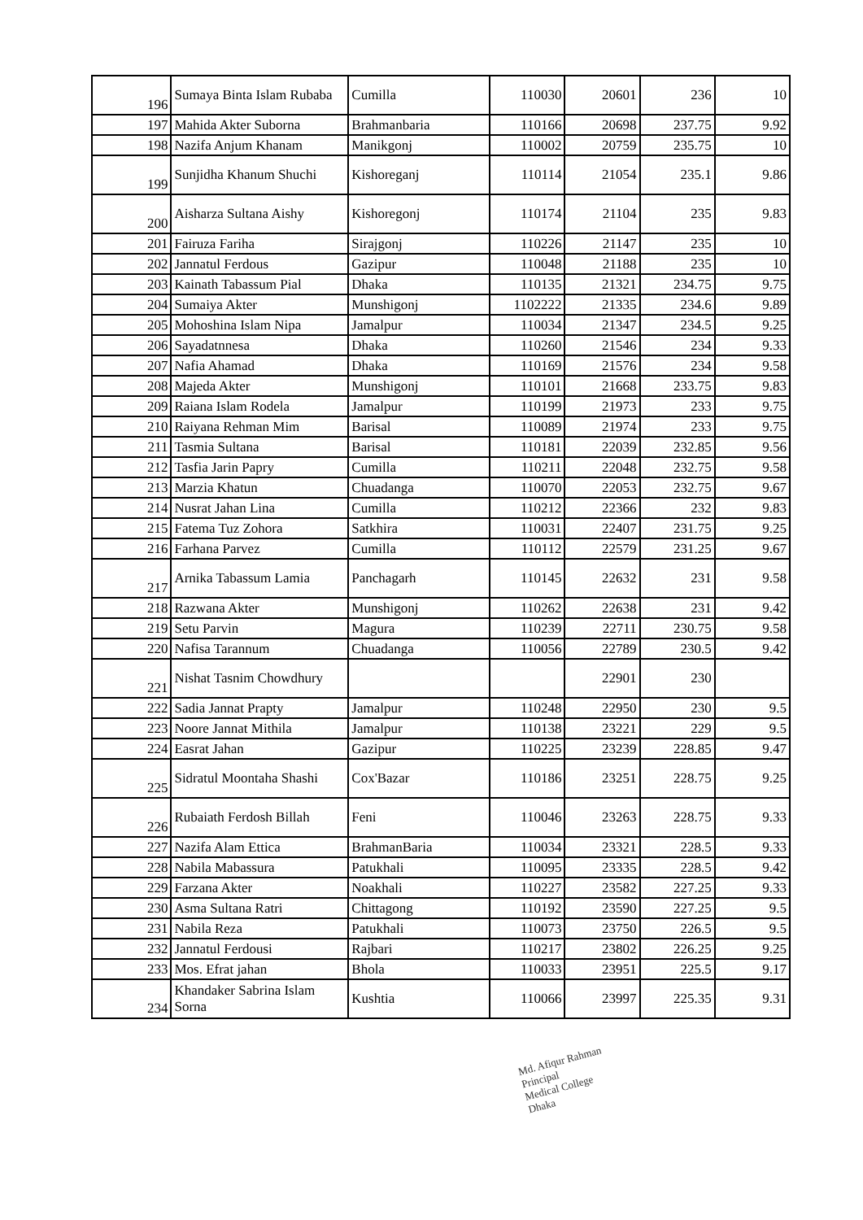| 196 | Sumaya Binta Islam Rubaba | Cumilla | 110030 | 20601 | 236 | 10 |
| 197 | Mahida Akter Suborna | Brahmanbaria | 110166 | 20698 | 237.75 | 9.92 |
| 198 | Nazifa Anjum Khanam | Manikgonj | 110002 | 20759 | 235.75 | 10 |
| 199 | Sunjidha Khanum Shuchi | Kishoreganj | 110114 | 21054 | 235.1 | 9.86 |
| 200 | Aisharza Sultana Aishy | Kishoregonj | 110174 | 21104 | 235 | 9.83 |
| 201 | Fairuza Fariha | Sirajgonj | 110226 | 21147 | 235 | 10 |
| 202 | Jannatul Ferdous | Gazipur | 110048 | 21188 | 235 | 10 |
| 203 | Kainath Tabassum Pial | Dhaka | 110135 | 21321 | 234.75 | 9.75 |
| 204 | Sumaiya Akter | Munshigonj | 1102222 | 21335 | 234.6 | 9.89 |
| 205 | Mohoshina Islam Nipa | Jamalpur | 110034 | 21347 | 234.5 | 9.25 |
| 206 | Sayadatnnesa | Dhaka | 110260 | 21546 | 234 | 9.33 |
| 207 | Nafia Ahamad | Dhaka | 110169 | 21576 | 234 | 9.58 |
| 208 | Majeda Akter | Munshigonj | 110101 | 21668 | 233.75 | 9.83 |
| 209 | Raiana Islam Rodela | Jamalpur | 110199 | 21973 | 233 | 9.75 |
| 210 | Raiyana Rehman Mim | Barisal | 110089 | 21974 | 233 | 9.75 |
| 211 | Tasmia Sultana | Barisal | 110181 | 22039 | 232.85 | 9.56 |
| 212 | Tasfia Jarin Papry | Cumilla | 110211 | 22048 | 232.75 | 9.58 |
| 213 | Marzia Khatun | Chuadanga | 110070 | 22053 | 232.75 | 9.67 |
| 214 | Nusrat Jahan Lina | Cumilla | 110212 | 22366 | 232 | 9.83 |
| 215 | Fatema Tuz Zohora | Satkhira | 110031 | 22407 | 231.75 | 9.25 |
| 216 | Farhana Parvez | Cumilla | 110112 | 22579 | 231.25 | 9.67 |
| 217 | Arnika Tabassum Lamia | Panchagarh | 110145 | 22632 | 231 | 9.58 |
| 218 | Razwana Akter | Munshigonj | 110262 | 22638 | 231 | 9.42 |
| 219 | Setu Parvin | Magura | 110239 | 22711 | 230.75 | 9.58 |
| 220 | Nafisa Tarannum | Chuadanga | 110056 | 22789 | 230.5 | 9.42 |
| 221 | Nishat Tasnim Chowdhury | | | 22901 | 230 | |
| 222 | Sadia Jannat Prapty | Jamalpur | 110248 | 22950 | 230 | 9.5 |
| 223 | Noore Jannat Mithila | Jamalpur | 110138 | 23221 | 229 | 9.5 |
| 224 | Easrat Jahan | Gazipur | 110225 | 23239 | 228.85 | 9.47 |
| 225 | Sidratul Moontaha Shashi | Cox'Bazar | 110186 | 23251 | 228.75 | 9.25 |
| 226 | Rubaiath Ferdosh Billah | Feni | 110046 | 23263 | 228.75 | 9.33 |
| 227 | Nazifa Alam Ettica | BrahmanBaria | 110034 | 23321 | 228.5 | 9.33 |
| 228 | Nabila Mabassura | Patukhali | 110095 | 23335 | 228.5 | 9.42 |
| 229 | Farzana Akter | Noakhali | 110227 | 23582 | 227.25 | 9.33 |
| 230 | Asma Sultana Ratri | Chittagong | 110192 | 23590 | 227.25 | 9.5 |
| 231 | Nabila Reza | Patukhali | 110073 | 23750 | 226.5 | 9.5 |
| 232 | Jannatul Ferdousi | Rajbari | 110217 | 23802 | 226.25 | 9.25 |
| 233 | Mos. Efrat jahan | Bhola | 110033 | 23951 | 225.5 | 9.17 |
| 234 | Khandaker Sabrina Islam Sorna | Kushtia | 110066 | 23997 | 225.35 | 9.31 |
Md. Afiqur Rahman
Principal
Medical College
Dhaka